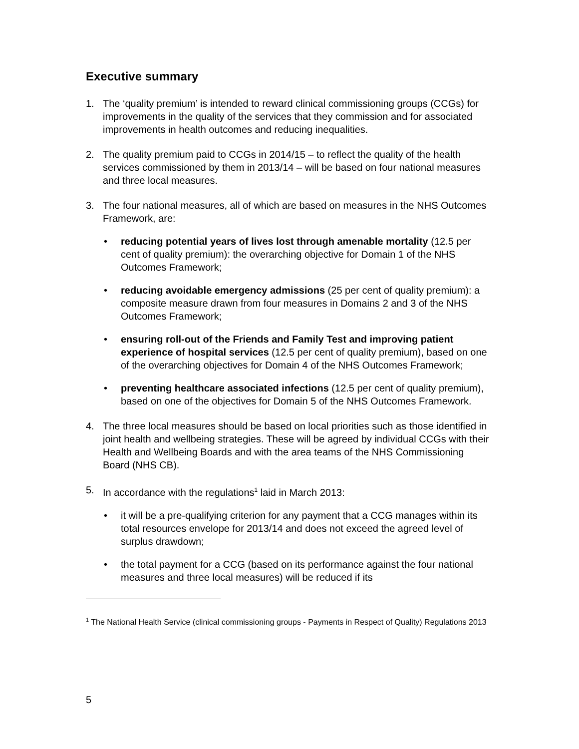Executive summary
1. The ‘quality premium’ is intended to reward clinical commissioning groups (CCGs) for improvements in the quality of the services that they commission and for associated improvements in health outcomes and reducing inequalities.
2. The quality premium paid to CCGs in 2014/15 – to reflect the quality of the health services commissioned by them in 2013/14 – will be based on four national measures and three local measures.
3. The four national measures, all of which are based on measures in the NHS Outcomes Framework, are:
• reducing potential years of lives lost through amenable mortality (12.5 per cent of quality premium): the overarching objective for Domain 1 of the NHS Outcomes Framework;
• reducing avoidable emergency admissions (25 per cent of quality premium): a composite measure drawn from four measures in Domains 2 and 3 of the NHS Outcomes Framework;
• ensuring roll-out of the Friends and Family Test and improving patient experience of hospital services (12.5 per cent of quality premium), based on one of the overarching objectives for Domain 4 of the NHS Outcomes Framework;
• preventing healthcare associated infections (12.5 per cent of quality premium), based on one of the objectives for Domain 5 of the NHS Outcomes Framework.
4. The three local measures should be based on local priorities such as those identified in joint health and wellbeing strategies. These will be agreed by individual CCGs with their Health and Wellbeing Boards and with the area teams of the NHS Commissioning Board (NHS CB).
5. In accordance with the regulations<sup>1</sup> laid in March 2013:
• it will be a pre-qualifying criterion for any payment that a CCG manages within its total resources envelope for 2013/14 and does not exceed the agreed level of surplus drawdown;
• the total payment for a CCG (based on its performance against the four national measures and three local measures) will be reduced if its
<sup>1</sup> The National Health Service (clinical commissioning groups - Payments in Respect of Quality) Regulations 2013
5